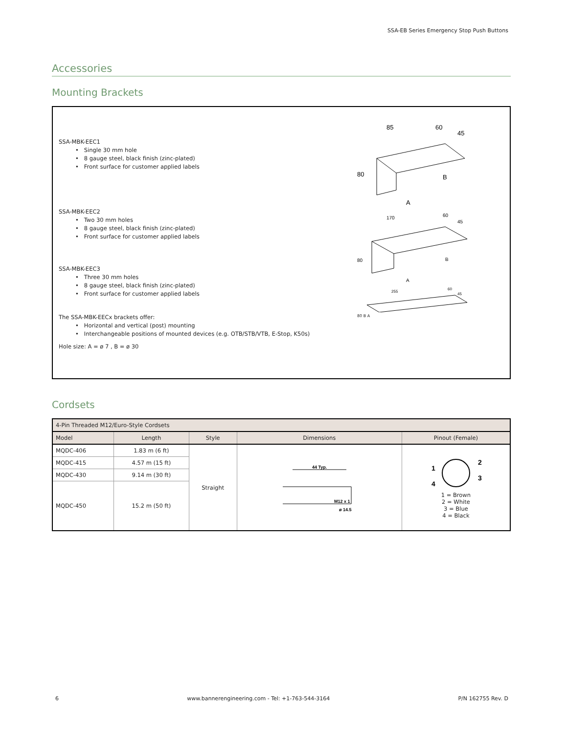SSA-EB Series Emergency Stop Push Buttons
Accessories
Mounting Brackets
SSA-MBK-EEC1
• Single 30 mm hole
• 8 gauge steel, black finish (zinc-plated)
• Front surface for customer applied labels
SSA-MBK-EEC2
• Two 30 mm holes
• 8 gauge steel, black finish (zinc-plated)
• Front surface for customer applied labels
SSA-MBK-EEC3
• Three 30 mm holes
• 8 gauge steel, black finish (zinc-plated)
• Front surface for customer applied labels
The SSA-MBK-EECx brackets offer:
• Horizontal and vertical (post) mounting
• Interchangeable positions of mounted devices (e.g. OTB/STB/VTB, E-Stop, K50s)
Hole size: A = ø 7 , B = ø 30
85
60
45
80
B
A
170
60
45
80
B
A
255
60
45
80 B A
Cordsets
| 4-Pin Threaded M12/Euro-Style Cordsets | | | | |
| --- | --- | --- | --- | --- |
| Model | Length | Style | Dimensions | Pinout (Female) |
| MQDC-406 | 1.83 m (6 ft) | Straight | 44 Typ. M12 x 1 ø 14.5 | 1 2 3 4 1 = Brown 2 = White 3 = Blue 4 = Black |
| MQDC-415 | 4.57 m (15 ft) | | | |
| MQDC-430 | 9.14 m (30 ft) | | | |
| MQDC-450 | 15.2 m (50 ft) | | | |
6 www.bannerengineering.com - Tel: +1-763-544-3164 P/N 162755 Rev. D